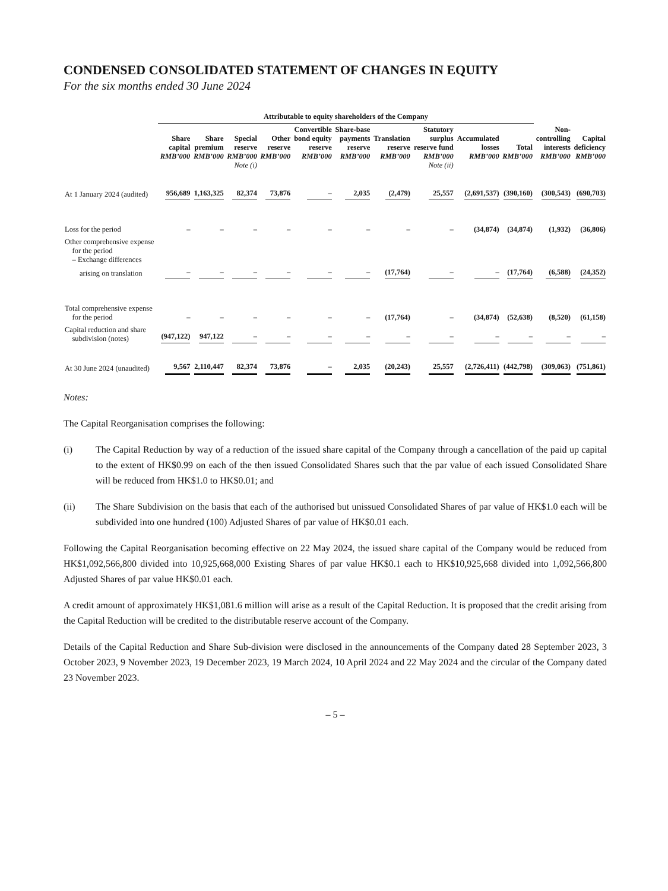CONDENSED CONSOLIDATED STATEMENT OF CHANGES IN EQUITY
For the six months ended 30 June 2024
| | Attributable to equity shareholders of the Company | | | | | | | | | | | |
| --- | --- | --- | --- | --- | --- | --- | --- | --- | --- | --- | --- | --- |
| | Share capital RMB’000 | Share premium RMB’000 | Special reserve RMB’000 Note (i) | Other reserve RMB’000 | Convertible bond equity reserve RMB’000 | Share-base payments reserve RMB’000 | Translation reserve RMB’000 | Statutory surplus reserve fund RMB’000 Note (ii) | Accumulated losses RMB’000 | Total RMB’000 | Non- controlling interests RMB’000 | Capital deficiency RMB’000 |
| At 1 January 2024 (audited) | 956,689 | 1,163,325 | 82,374 | 73,876 | – | 2,035 | (2,479) | 25,557 | (2,691,537) | (390,160) | (300,543) | (690,703) |
| Loss for the period | – | – | – | – | – | – | – | – | (34,874) | (34,874) | (1,932) | (36,806) |
| Other comprehensive expense for the period – Exchange differences | | | | | | | | | | | | |
| arising on translation | – | – | – | – | – | – | (17,764) | – | – | (17,764) | (6,588) | (24,352) |
| Total comprehensive expense for the period | – | – | – | – | – | – | (17,764) | – | (34,874) | (52,638) | (8,520) | (61,158) |
| Capital reduction and share subdivision (notes) | (947,122) | 947,122 | – | – | – | – | – | – | – | – | – | – |
| At 30 June 2024 (unaudited) | 9,567 | 2,110,447 | 82,374 | 73,876 | – | 2,035 | (20,243) | 25,557 | (2,726,411) | (442,798) | (309,063) | (751,861) |
Notes:
The Capital Reorganisation comprises the following:
(i) The Capital Reduction by way of a reduction of the issued share capital of the Company through a cancellation of the paid up capital to the extent of HK$0.99 on each of the then issued Consolidated Shares such that the par value of each issued Consolidated Share will be reduced from HK$1.0 to HK$0.01; and
(ii) The Share Subdivision on the basis that each of the authorised but unissued Consolidated Shares of par value of HK$1.0 each will be subdivided into one hundred (100) Adjusted Shares of par value of HK$0.01 each.
Following the Capital Reorganisation becoming effective on 22 May 2024, the issued share capital of the Company would be reduced from HK$1,092,566,800 divided into 10,925,668,000 Existing Shares of par value HK$0.1 each to HK$10,925,668 divided into 1,092,566,800 Adjusted Shares of par value HK$0.01 each.
A credit amount of approximately HK$1,081.6 million will arise as a result of the Capital Reduction. It is proposed that the credit arising from the Capital Reduction will be credited to the distributable reserve account of the Company.
Details of the Capital Reduction and Share Sub-division were disclosed in the announcements of the Company dated 28 September 2023, 3 October 2023, 9 November 2023, 19 December 2023, 19 March 2024, 10 April 2024 and 22 May 2024 and the circular of the Company dated 23 November 2023.
– 5 –